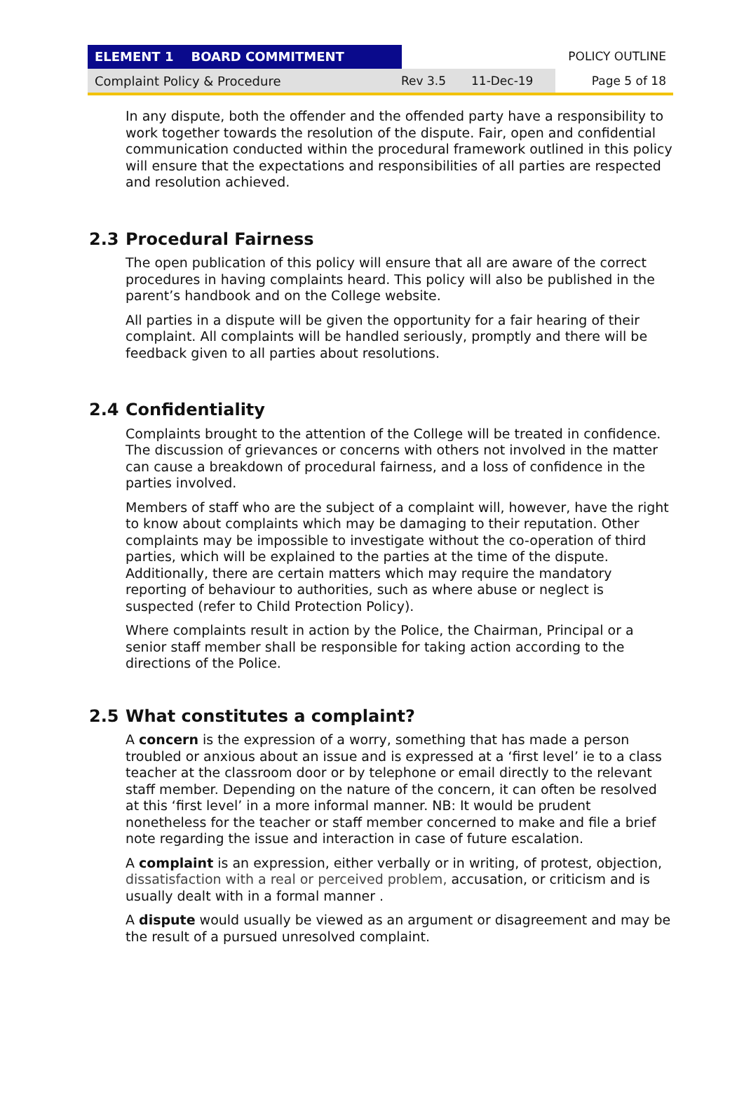ELEMENT 1 BOARD COMMITMENT POLICY OUTLINE
Complaint Policy & Procedure Rev 3.5 11-Dec-19
Page 5 of 18
In any dispute, both the offender and the offended party have a responsibility to work together towards the resolution of the dispute. Fair, open and confidential communication conducted within the procedural framework outlined in this policy will ensure that the expectations and responsibilities of all parties are respected and resolution achieved.
2.3 Procedural Fairness
The open publication of this policy will ensure that all are aware of the correct procedures in having complaints heard. This policy will also be published in the parent’s handbook and on the College website.
All parties in a dispute will be given the opportunity for a fair hearing of their complaint. All complaints will be handled seriously, promptly and there will be feedback given to all parties about resolutions.
2.4 Confidentiality
Complaints brought to the attention of the College will be treated in confidence. The discussion of grievances or concerns with others not involved in the matter can cause a breakdown of procedural fairness, and a loss of confidence in the parties involved.
Members of staff who are the subject of a complaint will, however, have the right to know about complaints which may be damaging to their reputation. Other complaints may be impossible to investigate without the co-operation of third parties, which will be explained to the parties at the time of the dispute. Additionally, there are certain matters which may require the mandatory reporting of behaviour to authorities, such as where abuse or neglect is suspected (refer to Child Protection Policy).
Where complaints result in action by the Police, the Chairman, Principal or a senior staff member shall be responsible for taking action according to the directions of the Police.
2.5 What constitutes a complaint?
A concern is the expression of a worry, something that has made a person troubled or anxious about an issue and is expressed at a ‘first level’ ie to a class teacher at the classroom door or by telephone or email directly to the relevant staff member. Depending on the nature of the concern, it can often be resolved at this ‘first level’ in a more informal manner. NB: It would be prudent nonetheless for the teacher or staff member concerned to make and file a brief note regarding the issue and interaction in case of future escalation.
A complaint is an expression, either verbally or in writing, of protest, objection, dissatisfaction with a real or perceived problem, accusation, or criticism and is usually dealt with in a formal manner .
A dispute would usually be viewed as an argument or disagreement and may be the result of a pursued unresolved complaint.